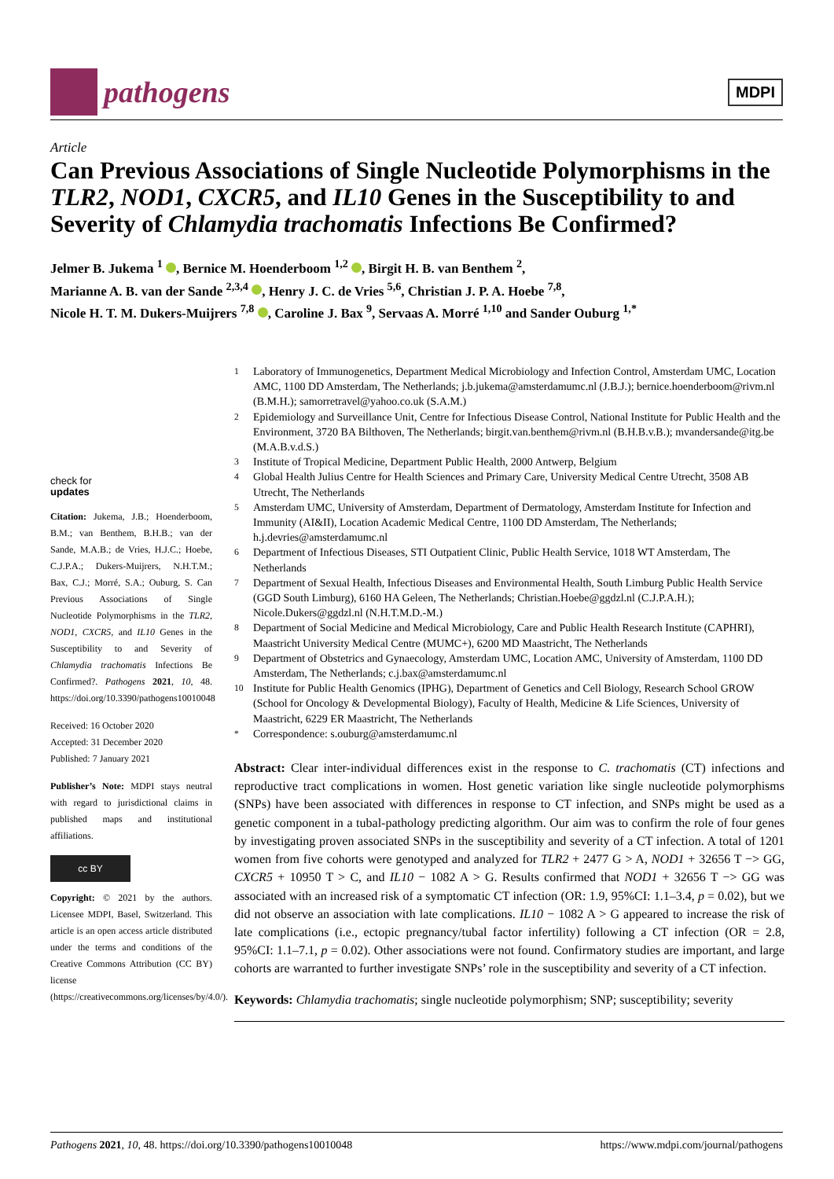pathogens
MDPI
Article
Can Previous Associations of Single Nucleotide Polymorphisms in the TLR2, NOD1, CXCR5, and IL10 Genes in the Susceptibility to and Severity of Chlamydia trachomatis Infections Be Confirmed?
Jelmer B. Jukema <sup>1</sup> , Bernice M. Hoenderboom <sup>1,2</sup> , Birgit H. B. van Benthem <sup>2</sup>,
Marianne A. B. van der Sande <sup>2,3,4</sup> , Henry J. C. de Vries <sup>5,6</sup>, Christian J. P. A. Hoebe <sup>7,8</sup>,
Nicole H. T. M. Dukers-Muijrers <sup>7,8</sup> , Caroline J. Bax <sup>9</sup>, Servaas A. Morré <sup>1,10</sup> and Sander Ouburg <sup>1,*</sup>
check for
updates
Citation: Jukema, J.B.; Hoenderboom, B.M.; van Benthem, B.H.B.; van der Sande, M.A.B.; de Vries, H.J.C.; Hoebe, C.J.P.A.; Dukers-Muijrers, N.H.T.M.; Bax, C.J.; Morré, S.A.; Ouburg, S. Can Previous Associations of Single Nucleotide Polymorphisms in the TLR2, NOD1, CXCR5, and IL10 Genes in the Susceptibility to and Severity of Chlamydia trachomatis Infections Be Confirmed?. Pathogens 2021, 10, 48. https://doi.org/10.3390/pathogens10010048
Received: 16 October 2020
Accepted: 31 December 2020
Published: 7 January 2021
Publisher’s Note: MDPI stays neutral with regard to jurisdictional claims in published maps and institutional affiliations.
cc BY
Copyright: © 2021 by the authors. Licensee MDPI, Basel, Switzerland. This article is an open access article distributed under the terms and conditions of the Creative Commons Attribution (CC BY) license (https://creativecommons.org/licenses/by/4.0/).
<sup>1</sup> Laboratory of Immunogenetics, Department Medical Microbiology and Infection Control, Amsterdam UMC, Location AMC, 1100 DD Amsterdam, The Netherlands; j.b.jukema@amsterdamumc.nl (J.B.J.); bernice.hoenderboom@rivm.nl (B.M.H.); samorretravel@yahoo.co.uk (S.A.M.)
<sup>2</sup> Epidemiology and Surveillance Unit, Centre for Infectious Disease Control, National Institute for Public Health and the Environment, 3720 BA Bilthoven, The Netherlands; birgit.van.benthem@rivm.nl (B.H.B.v.B.); mvandersande@itg.be (M.A.B.v.d.S.)
<sup>3</sup> Institute of Tropical Medicine, Department Public Health, 2000 Antwerp, Belgium
<sup>4</sup> Global Health Julius Centre for Health Sciences and Primary Care, University Medical Centre Utrecht, 3508 AB Utrecht, The Netherlands
<sup>5</sup> Amsterdam UMC, University of Amsterdam, Department of Dermatology, Amsterdam Institute for Infection and Immunity (AI&II), Location Academic Medical Centre, 1100 DD Amsterdam, The Netherlands; h.j.devries@amsterdamumc.nl
<sup>6</sup> Department of Infectious Diseases, STI Outpatient Clinic, Public Health Service, 1018 WT Amsterdam, The Netherlands
<sup>7</sup> Department of Sexual Health, Infectious Diseases and Environmental Health, South Limburg Public Health Service (GGD South Limburg), 6160 HA Geleen, The Netherlands; Christian.Hoebe@ggdzl.nl (C.J.P.A.H.); Nicole.Dukers@ggdzl.nl (N.H.T.M.D.-M.)
<sup>8</sup> Department of Social Medicine and Medical Microbiology, Care and Public Health Research Institute (CAPHRI), Maastricht University Medical Centre (MUMC+), 6200 MD Maastricht, The Netherlands
<sup>9</sup> Department of Obstetrics and Gynaecology, Amsterdam UMC, Location AMC, University of Amsterdam, 1100 DD Amsterdam, The Netherlands; c.j.bax@amsterdamumc.nl
<sup>10</sup> Institute for Public Health Genomics (IPHG), Department of Genetics and Cell Biology, Research School GROW (School for Oncology & Developmental Biology), Faculty of Health, Medicine & Life Sciences, University of Maastricht, 6229 ER Maastricht, The Netherlands
<sup>*</sup> Correspondence: s.ouburg@amsterdamumc.nl
Abstract: Clear inter-individual differences exist in the response to C. trachomatis (CT) infections and reproductive tract complications in women. Host genetic variation like single nucleotide polymorphisms (SNPs) have been associated with differences in response to CT infection, and SNPs might be used as a genetic component in a tubal-pathology predicting algorithm. Our aim was to confirm the role of four genes by investigating proven associated SNPs in the susceptibility and severity of a CT infection. A total of 1201 women from five cohorts were genotyped and analyzed for TLR2 + 2477 G > A, NOD1 + 32656 T −> GG, CXCR5 + 10950 T > C, and IL10 − 1082 A > G. Results confirmed that NOD1 + 32656 T −> GG was associated with an increased risk of a symptomatic CT infection (OR: 1.9, 95%CI: 1.1–3.4, p = 0.02), but we did not observe an association with late complications. IL10 − 1082 A > G appeared to increase the risk of late complications (i.e., ectopic pregnancy/tubal factor infertility) following a CT infection (OR = 2.8, 95%CI: 1.1–7.1, p = 0.02). Other associations were not found. Confirmatory studies are important, and large cohorts are warranted to further investigate SNPs’ role in the susceptibility and severity of a CT infection.
Keywords: Chlamydia trachomatis; single nucleotide polymorphism; SNP; susceptibility; severity
Pathogens 2021, 10, 48. https://doi.org/10.3390/pathogens10010048 https://www.mdpi.com/journal/pathogens